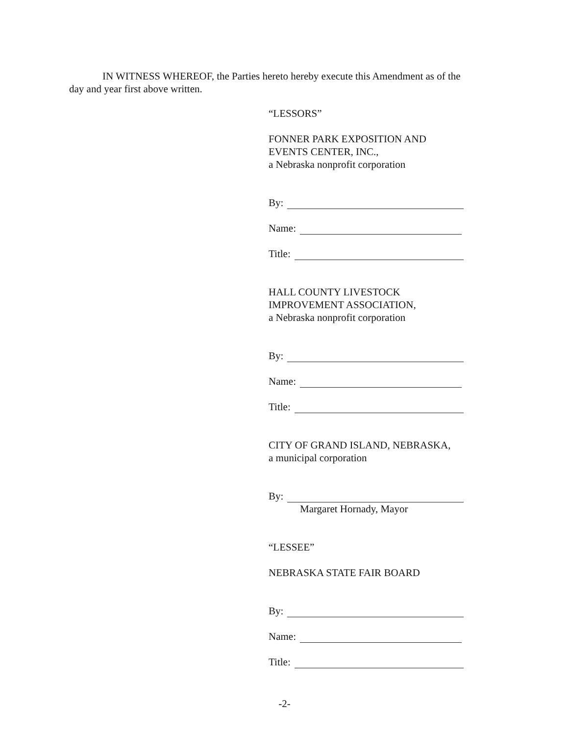IN WITNESS WHEREOF, the Parties hereto hereby execute this Amendment as of the
day and year first above written.
“LESSORS”
FONNER PARK EXPOSITION AND
EVENTS CENTER, INC.,
a Nebraska nonprofit corporation
By:
Name:
Title:
HALL COUNTY LIVESTOCK
IMPROVEMENT ASSOCIATION,
a Nebraska nonprofit corporation
By:
Name:
Title:
CITY OF GRAND ISLAND, NEBRASKA,
a municipal corporation
By:
Margaret Hornady, Mayor
“LESSEE”
NEBRASKA STATE FAIR BOARD
By:
Name:
Title:
-2-